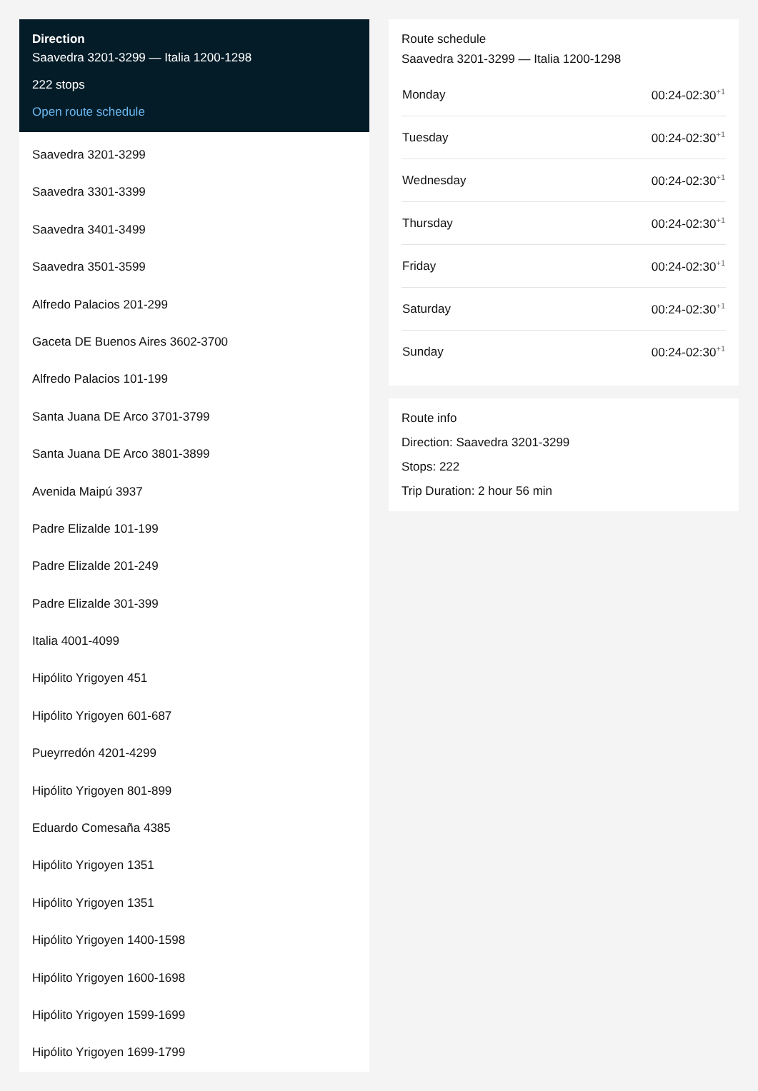Direction
Saavedra 3201-3299 — Italia 1200-1298
222 stops
Open route schedule
Saavedra 3201-3299
Saavedra 3301-3399
Saavedra 3401-3499
Saavedra 3501-3599
Alfredo Palacios 201-299
Gaceta DE Buenos Aires 3602-3700
Alfredo Palacios 101-199
Santa Juana DE Arco 3701-3799
Santa Juana DE Arco 3801-3899
Avenida Maipú 3937
Padre Elizalde 101-199
Padre Elizalde 201-249
Padre Elizalde 301-399
Italia 4001-4099
Hipólito Yrigoyen 451
Hipólito Yrigoyen 601-687
Pueyrredón 4201-4299
Hipólito Yrigoyen 801-899
Eduardo Comesaña 4385
Hipólito Yrigoyen 1351
Hipólito Yrigoyen 1351
Hipólito Yrigoyen 1400-1598
Hipólito Yrigoyen 1600-1698
Hipólito Yrigoyen 1599-1699
Hipólito Yrigoyen 1699-1799
Route schedule
Saavedra 3201-3299 — Italia 1200-1298
| Monday | 00:24-02:30<sup>+1</sup> |
| Tuesday | 00:24-02:30<sup>+1</sup> |
| Wednesday | 00:24-02:30<sup>+1</sup> |
| Thursday | 00:24-02:30<sup>+1</sup> |
| Friday | 00:24-02:30<sup>+1</sup> |
| Saturday | 00:24-02:30<sup>+1</sup> |
| Sunday | 00:24-02:30<sup>+1</sup> |
Route info
Direction: Saavedra 3201-3299
Stops: 222
Trip Duration: 2 hour 56 min